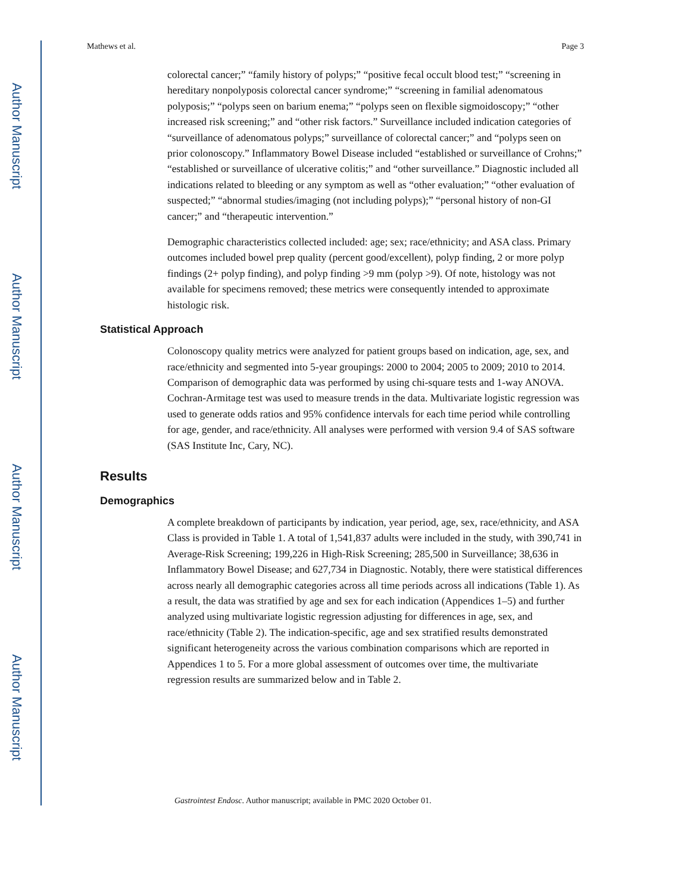Author Manuscript
Author Manuscript
Author Manuscript
Author Manuscript
Mathews et al. Page 3
colorectal cancer;” “family history of polyps;” “positive fecal occult blood test;” “screening in hereditary nonpolyposis colorectal cancer syndrome;” “screening in familial adenomatous polyposis;” “polyps seen on barium enema;” “polyps seen on flexible sigmoidoscopy;” “other increased risk screening;” and “other risk factors.” Surveillance included indication categories of “surveillance of adenomatous polyps;” surveillance of colorectal cancer;” and “polyps seen on prior colonoscopy.” Inflammatory Bowel Disease included “established or surveillance of Crohns;” “established or surveillance of ulcerative colitis;” and “other surveillance.” Diagnostic included all indications related to bleeding or any symptom as well as “other evaluation;” “other evaluation of suspected;” “abnormal studies/imaging (not including polyps);” “personal history of non-GI cancer;” and “therapeutic intervention.”
Demographic characteristics collected included: age; sex; race/ethnicity; and ASA class. Primary outcomes included bowel prep quality (percent good/excellent), polyp finding, 2 or more polyp findings (2+ polyp finding), and polyp finding >9 mm (polyp >9). Of note, histology was not available for specimens removed; these metrics were consequently intended to approximate histologic risk.
Statistical Approach
Colonoscopy quality metrics were analyzed for patient groups based on indication, age, sex, and race/ethnicity and segmented into 5-year groupings: 2000 to 2004; 2005 to 2009; 2010 to 2014. Comparison of demographic data was performed by using chi-square tests and 1-way ANOVA. Cochran-Armitage test was used to measure trends in the data. Multivariate logistic regression was used to generate odds ratios and 95% confidence intervals for each time period while controlling for age, gender, and race/ethnicity. All analyses were performed with version 9.4 of SAS software (SAS Institute Inc, Cary, NC).
Results
Demographics
A complete breakdown of participants by indication, year period, age, sex, race/ethnicity, and ASA Class is provided in Table 1. A total of 1,541,837 adults were included in the study, with 390,741 in Average-Risk Screening; 199,226 in High-Risk Screening; 285,500 in Surveillance; 38,636 in Inflammatory Bowel Disease; and 627,734 in Diagnostic. Notably, there were statistical differences across nearly all demographic categories across all time periods across all indications (Table 1). As a result, the data was stratified by age and sex for each indication (Appendices 1–5) and further analyzed using multivariate logistic regression adjusting for differences in age, sex, and race/ethnicity (Table 2). The indication-specific, age and sex stratified results demonstrated significant heterogeneity across the various combination comparisons which are reported in Appendices 1 to 5. For a more global assessment of outcomes over time, the multivariate regression results are summarized below and in Table 2.
Gastrointest Endosc. Author manuscript; available in PMC 2020 October 01.